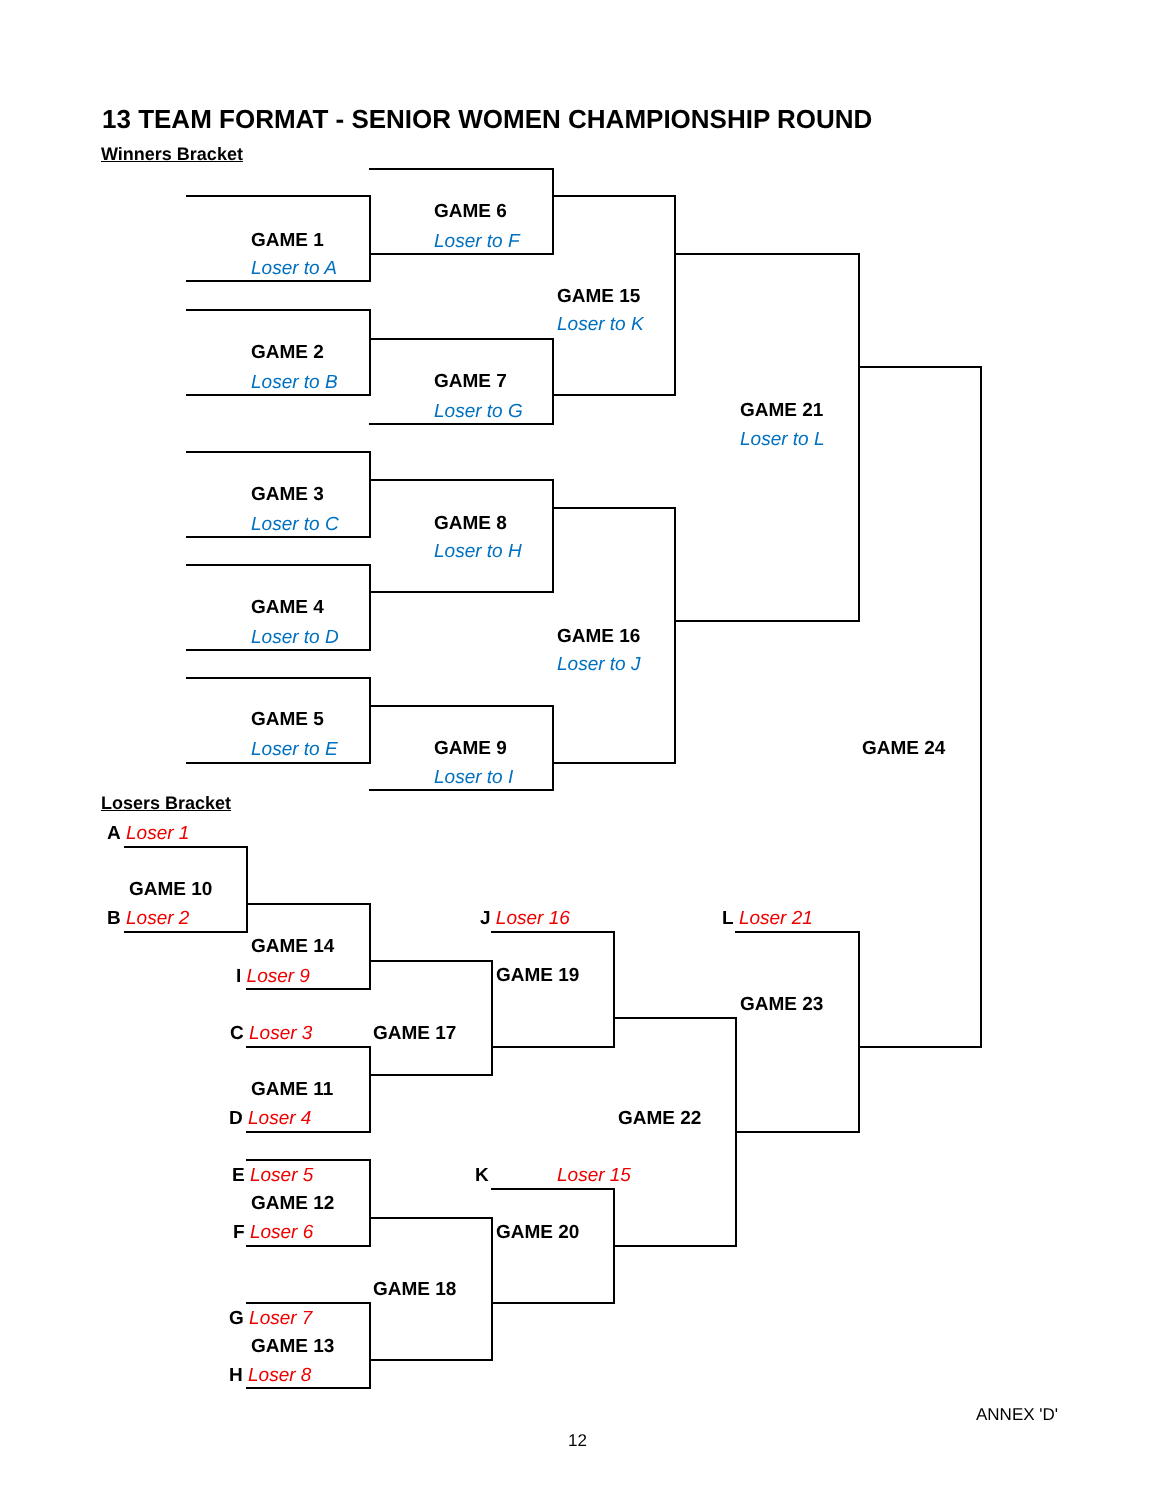13 TEAM FORMAT - SENIOR WOMEN CHAMPIONSHIP ROUND
Winners Bracket
GAME 1
Loser to A
GAME 6
Loser to F
GAME 15
Loser to K
GAME 2
Loser to B GAME 7
Loser to G GAME 21
Loser to L
GAME 3
Loser to C GAME 8
Loser to H
GAME 4
Loser to D GAME 16
Loser to J
GAME 5
Loser to E GAME 9
Loser to I
GAME 24
Losers Bracket
A Loser 1
GAME 10
B Loser 2 J Loser 16 L Loser 21
GAME 14
I Loser 9 GAME 19
GAME 23
C Loser 3 GAME 17
GAME 11
D Loser 4 GAME 22
E Loser 5 K Loser 15
GAME 12
F Loser 6 GAME 20
GAME 18
G Loser 7
GAME 13
H Loser 8
ANNEX 'D'
12